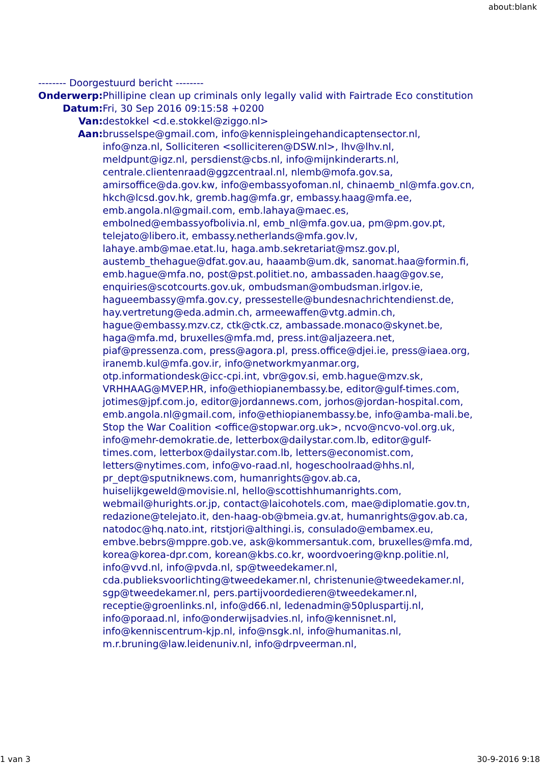about:blank
-------- Doorgestuurd bericht --------
| Onderwerp: | Phillipine clean up criminals only legally valid with Fairtrade Eco constitution |
| Datum: | Fri, 30 Sep 2016 09:15:58 +0200 |
| Van: | destokkel <d.e.stokkel@ziggo.nl> |
| Aan: | brusselspe@gmail.com, info@kennispleingehandicaptensector.nl, info@nza.nl, Solliciteren <solliciteren@DSW.nl>, lhv@lhv.nl, meldpunt@igz.nl, persdienst@cbs.nl, info@mijnkinderarts.nl, centrale.clientenraad@ggzcentraal.nl, nlemb@mofa.gov.sa, amirsoffice@da.gov.kw, info@embassyofoman.nl, chinaemb_nl@mfa.gov.cn, hkch@lcsd.gov.hk, gremb.hag@mfa.gr, embassy.haag@mfa.ee, emb.angola.nl@gmail.com, emb.lahaya@maec.es, embolned@embassyofbolivia.nl, emb_nl@mfa.gov.ua, pm@pm.gov.pt, telejato@libero.it, embassy.netherlands@mfa.gov.lv, lahaye.amb@mae.etat.lu, haga.amb.sekretariat@msz.gov.pl, austemb_thehague@dfat.gov.au, haaamb@um.dk, sanomat.haa@formin.fi, emb.hague@mfa.no, post@pst.politiet.no, ambassaden.haag@gov.se, enquiries@scotcourts.gov.uk, ombudsman@ombudsman.irlgov.ie, hagueembassy@mfa.gov.cy, pressestelle@bundesnachrichtendienst.de, hay.vertretung@eda.admin.ch, armeewaffen@vtg.admin.ch, hague@embassy.mzv.cz, ctk@ctk.cz, ambassade.monaco@skynet.be, haga@mfa.md, bruxelles@mfa.md, press.int@aljazeera.net, piaf@pressenza.com, press@agora.pl, press.office@djei.ie, press@iaea.org, iranemb.kul@mfa.gov.ir, info@networkmyanmar.org, otp.informationdesk@icc-cpi.int, vbr@gov.si, emb.hague@mzv.sk, VRHHAAG@MVEP.HR, info@ethiopianembassy.be, editor@gulf-times.com, jotimes@jpf.com.jo, editor@jordannews.com, jorhos@jordan-hospital.com, emb.angola.nl@gmail.com, info@ethiopianembassy.be, info@amba-mali.be, Stop the War Coalition <office@stopwar.org.uk>, ncvo@ncvo-vol.org.uk, info@mehr-demokratie.de, letterbox@dailystar.com.lb, editor@gulf-times.com, letterbox@dailystar.com.lb, letters@economist.com, letters@nytimes.com, info@vo-raad.nl, hogeschoolraad@hhs.nl, pr_dept@sputniknews.com, humanrights@gov.ab.ca, huiselijkgeweld@movisie.nl, hello@scottishhumanrights.com, webmail@hurights.or.jp, contact@laicohotels.com, mae@diplomatie.gov.tn, redazione@telejato.it, den-haag-ob@bmeia.gv.at, humanrights@gov.ab.ca, natodoc@hq.nato.int, ritstjori@althingi.is, consulado@embamex.eu, embve.bebrs@mppre.gob.ve, ask@kommersantuk.com, bruxelles@mfa.md, korea@korea-dpr.com, korean@kbs.co.kr, woordvoering@knp.politie.nl, info@vvd.nl, info@pvda.nl, sp@tweedekamer.nl, cda.publieksvoorlichting@tweedekamer.nl, christenunie@tweedekamer.nl, sgp@tweedekamer.nl, pers.partijvoordedieren@tweedekamer.nl, receptie@groenlinks.nl, info@d66.nl, ledenadmin@50pluspartij.nl, info@poraad.nl, info@onderwijsadvies.nl, info@kennisnet.nl, info@kenniscentrum-kjp.nl, info@nsgk.nl, info@humanitas.nl, m.r.bruning@law.leidenuniv.nl, info@drpveerman.nl, |
1 van 3 30-9-2016 9:18